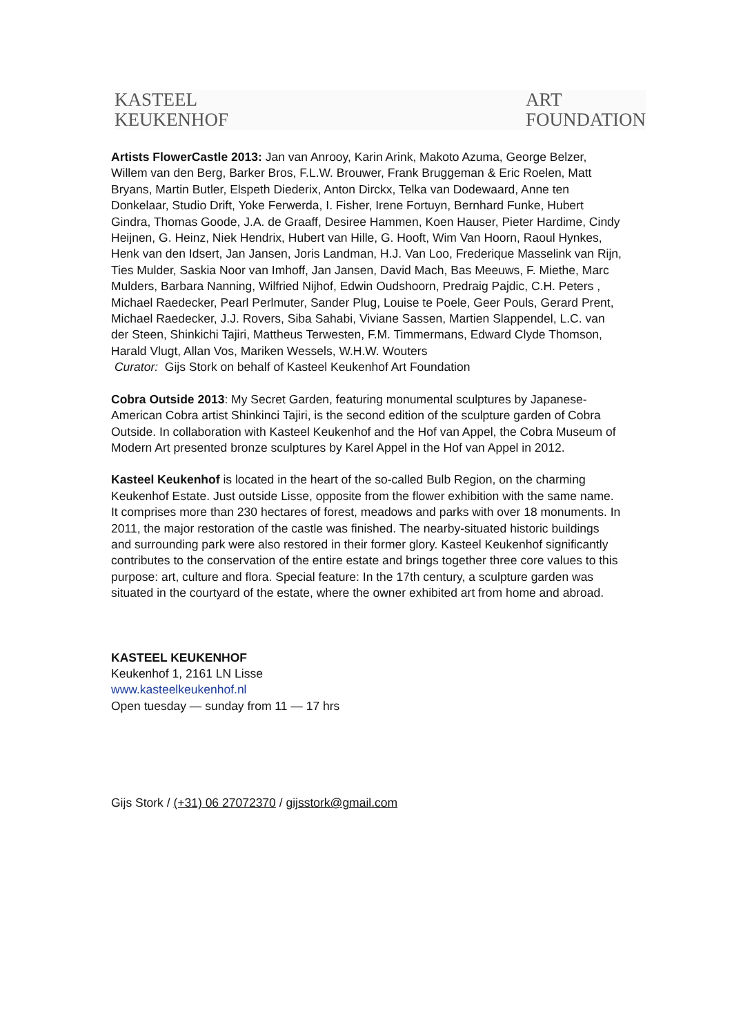KASTEEL
KEUKENHOF
ART
FOUNDATION
Artists FlowerCastle 2013: Jan van Anrooy, Karin Arink, Makoto Azuma, George Belzer, Willem van den Berg, Barker Bros, F.L.W. Brouwer, Frank Bruggeman & Eric Roelen, Matt Bryans, Martin Butler, Elspeth Diederix, Anton Dirckx, Telka van Dodewaard, Anne ten Donkelaar, Studio Drift, Yoke Ferwerda, I. Fisher, Irene Fortuyn, Bernhard Funke, Hubert Gindra, Thomas Goode, J.A. de Graaff, Desiree Hammen, Koen Hauser, Pieter Hardime, Cindy Heijnen, G. Heinz, Niek Hendrix, Hubert van Hille, G. Hooft, Wim Van Hoorn, Raoul Hynkes, Henk van den Idsert, Jan Jansen, Joris Landman, H.J. Van Loo, Frederique Masselink van Rijn, Ties Mulder, Saskia Noor van Imhoff, Jan Jansen, David Mach, Bas Meeuws, F. Miethe, Marc Mulders, Barbara Nanning, Wilfried Nijhof, Edwin Oudshoorn, Predraig Pajdic, C.H. Peters , Michael Raedecker, Pearl Perlmuter, Sander Plug, Louise te Poele, Geer Pouls, Gerard Prent, Michael Raedecker, J.J. Rovers, Siba Sahabi, Viviane Sassen, Martien Slappendel, L.C. van der Steen, Shinkichi Tajiri, Mattheus Terwesten, F.M. Timmermans, Edward Clyde Thomson, Harald Vlugt, Allan Vos, Mariken Wessels, W.H.W. Wouters
Curator: Gijs Stork on behalf of Kasteel Keukenhof Art Foundation
Cobra Outside 2013: My Secret Garden, featuring monumental sculptures by Japanese-American Cobra artist Shinkinci Tajiri, is the second edition of the sculpture garden of Cobra Outside. In collaboration with Kasteel Keukenhof and the Hof van Appel, the Cobra Museum of Modern Art presented bronze sculptures by Karel Appel in the Hof van Appel in 2012.
Kasteel Keukenhof is located in the heart of the so-called Bulb Region, on the charming Keukenhof Estate. Just outside Lisse, opposite from the flower exhibition with the same name. It comprises more than 230 hectares of forest, meadows and parks with over 18 monuments. In 2011, the major restoration of the castle was finished. The nearby-situated historic buildings and surrounding park were also restored in their former glory. Kasteel Keukenhof significantly contributes to the conservation of the entire estate and brings together three core values to this purpose: art, culture and flora. Special feature: In the 17th century, a sculpture garden was situated in the courtyard of the estate, where the owner exhibited art from home and abroad.
KASTEEL KEUKENHOF
Keukenhof 1, 2161 LN Lisse
www.kasteelkeukenhof.nl
Open tuesday — sunday from 11 — 17 hrs
Gijs Stork / (+31) 06 27072370 / gijsstork@gmail.com